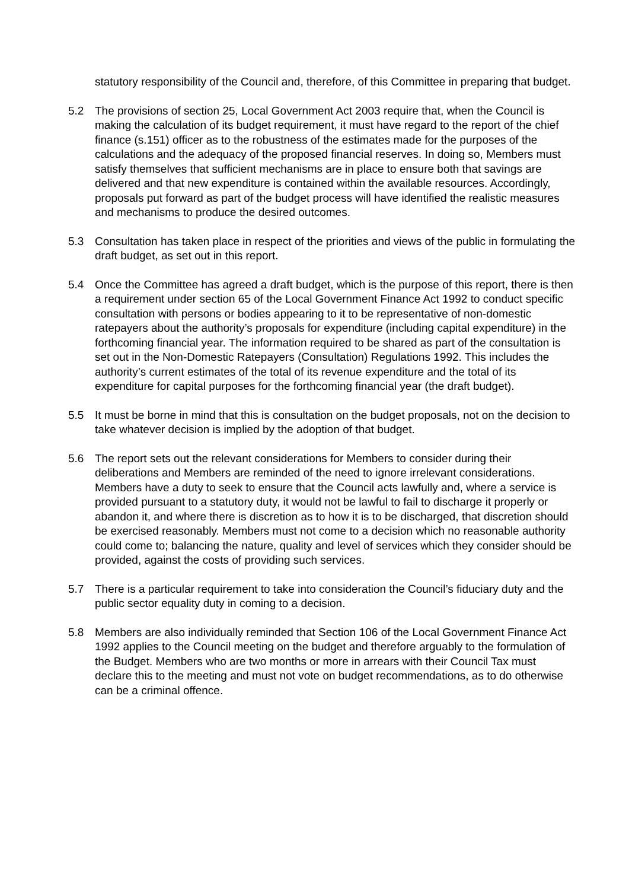statutory responsibility of the Council and, therefore, of this Committee in preparing that budget.
5.2 The provisions of section 25, Local Government Act 2003 require that, when the Council is making the calculation of its budget requirement, it must have regard to the report of the chief finance (s.151) officer as to the robustness of the estimates made for the purposes of the calculations and the adequacy of the proposed financial reserves. In doing so, Members must satisfy themselves that sufficient mechanisms are in place to ensure both that savings are delivered and that new expenditure is contained within the available resources. Accordingly, proposals put forward as part of the budget process will have identified the realistic measures and mechanisms to produce the desired outcomes.
5.3 Consultation has taken place in respect of the priorities and views of the public in formulating the draft budget, as set out in this report.
5.4 Once the Committee has agreed a draft budget, which is the purpose of this report, there is then a requirement under section 65 of the Local Government Finance Act 1992 to conduct specific consultation with persons or bodies appearing to it to be representative of non-domestic ratepayers about the authority’s proposals for expenditure (including capital expenditure) in the forthcoming financial year. The information required to be shared as part of the consultation is set out in the Non-Domestic Ratepayers (Consultation) Regulations 1992. This includes the authority’s current estimates of the total of its revenue expenditure and the total of its expenditure for capital purposes for the forthcoming financial year (the draft budget).
5.5 It must be borne in mind that this is consultation on the budget proposals, not on the decision to take whatever decision is implied by the adoption of that budget.
5.6 The report sets out the relevant considerations for Members to consider during their deliberations and Members are reminded of the need to ignore irrelevant considerations. Members have a duty to seek to ensure that the Council acts lawfully and, where a service is provided pursuant to a statutory duty, it would not be lawful to fail to discharge it properly or abandon it, and where there is discretion as to how it is to be discharged, that discretion should be exercised reasonably. Members must not come to a decision which no reasonable authority could come to; balancing the nature, quality and level of services which they consider should be provided, against the costs of providing such services.
5.7 There is a particular requirement to take into consideration the Council’s fiduciary duty and the public sector equality duty in coming to a decision.
5.8 Members are also individually reminded that Section 106 of the Local Government Finance Act 1992 applies to the Council meeting on the budget and therefore arguably to the formulation of the Budget. Members who are two months or more in arrears with their Council Tax must declare this to the meeting and must not vote on budget recommendations, as to do otherwise can be a criminal offence.